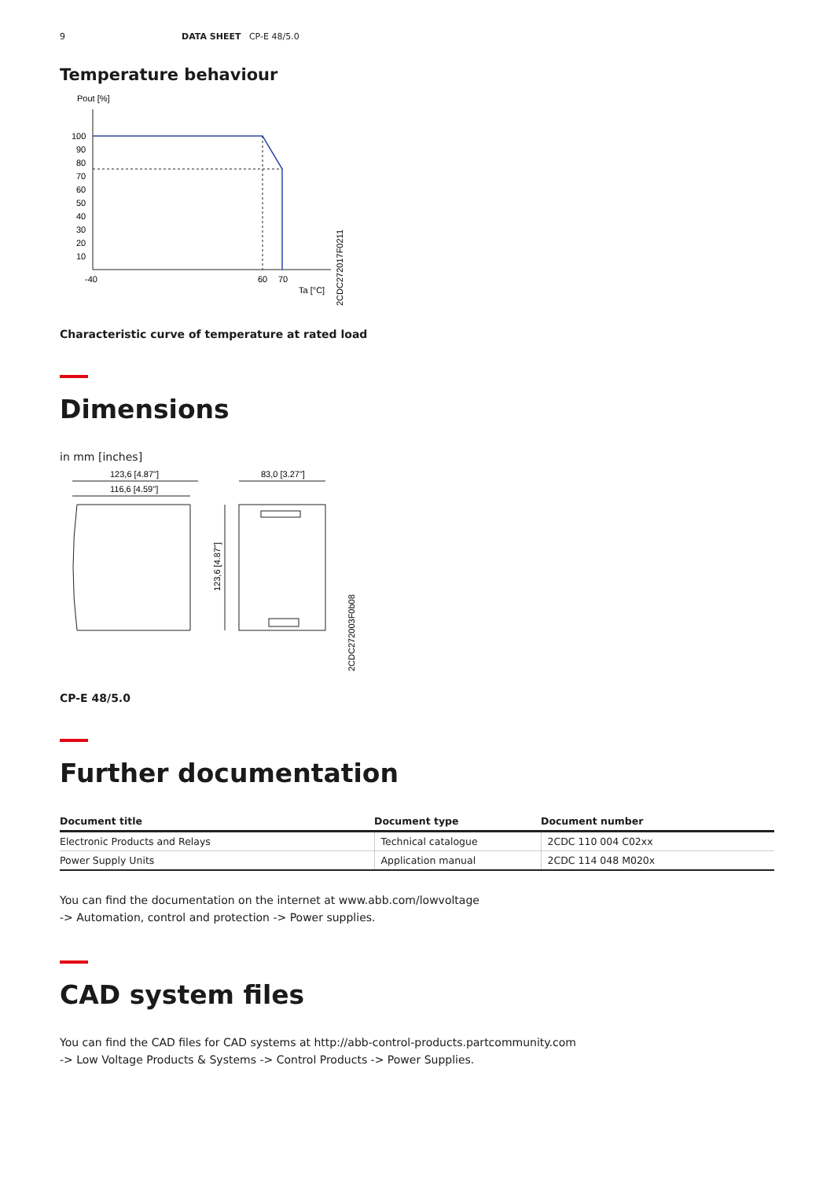9 DATA SHEET CP-E 48/5.0
Temperature behaviour
Pout [%]
100
90
80
70
60
50
40
30
20
10
-40
60
70
Ta [°C]
2CDC272017F0211
Characteristic curve of temperature at rated load
Dimensions
in mm [inches]
123,6 [4.87"]
116,6 [4.59"]
83,0 [3.27"]
123,6 [4.87"]
2CDC272003F0b08
CP-E 48/5.0
Further documentation
| Document title | Document type | Document number |
| --- | --- | --- |
| Electronic Products and Relays | Technical catalogue | 2CDC 110 004 C02xx |
| Power Supply Units | Application manual | 2CDC 114 048 M020x |
You can find the documentation on the internet at www.abb.com/lowvoltage
-> Automation, control and protection -> Power supplies.
CAD system files
You can find the CAD files for CAD systems at http://abb-control-products.partcommunity.com
-> Low Voltage Products & Systems -> Control Products -> Power Supplies.